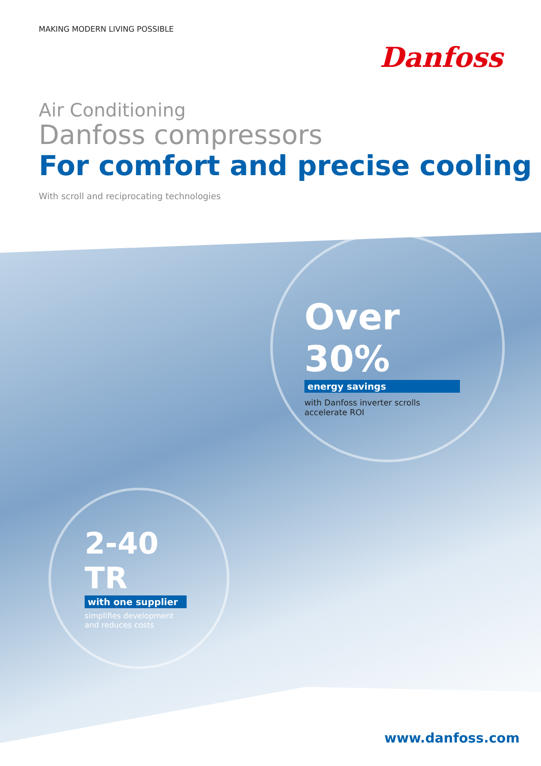MAKING MODERN LIVING POSSIBLE
Danfoss
Air Conditioning
Danfoss compressors
For comfort and precise cooling
With scroll and reciprocating technologies
Over 30%
energy savings
with Danfoss inverter scrolls accelerate ROI
2-40 TR
with one supplier
simplifies development and reduces costs
www.danfoss.com